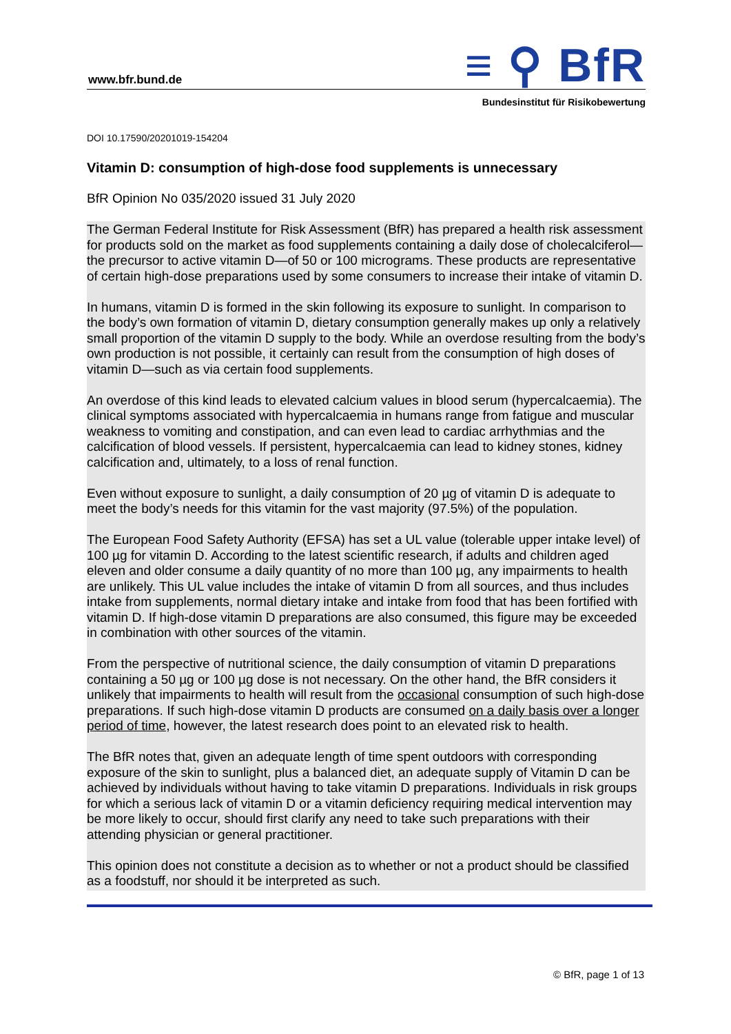www.bfr.bund.de
≡ ⚲ BfR
Bundesinstitut für Risikobewertung
DOI 10.17590/20201019-154204
Vitamin D: consumption of high-dose food supplements is unnecessary
BfR Opinion No 035/2020 issued 31 July 2020
The German Federal Institute for Risk Assessment (BfR) has prepared a health risk assessment for products sold on the market as food supplements containing a daily dose of cholecalciferol—the precursor to active vitamin D—of 50 or 100 micrograms. These products are representative of certain high-dose preparations used by some consumers to increase their intake of vitamin D.
In humans, vitamin D is formed in the skin following its exposure to sunlight. In comparison to the body’s own formation of vitamin D, dietary consumption generally makes up only a relatively small proportion of the vitamin D supply to the body. While an overdose resulting from the body’s own production is not possible, it certainly can result from the consumption of high doses of vitamin D—such as via certain food supplements.
An overdose of this kind leads to elevated calcium values in blood serum (hypercalcaemia). The clinical symptoms associated with hypercalcaemia in humans range from fatigue and muscular weakness to vomiting and constipation, and can even lead to cardiac arrhythmias and the calcification of blood vessels. If persistent, hypercalcaemia can lead to kidney stones, kidney calcification and, ultimately, to a loss of renal function.
Even without exposure to sunlight, a daily consumption of 20 µg of vitamin D is adequate to meet the body’s needs for this vitamin for the vast majority (97.5%) of the population.
The European Food Safety Authority (EFSA) has set a UL value (tolerable upper intake level) of 100 µg for vitamin D. According to the latest scientific research, if adults and children aged eleven and older consume a daily quantity of no more than 100 µg, any impairments to health are unlikely. This UL value includes the intake of vitamin D from all sources, and thus includes intake from supplements, normal dietary intake and intake from food that has been fortified with vitamin D. If high-dose vitamin D preparations are also consumed, this figure may be exceeded in combination with other sources of the vitamin.
From the perspective of nutritional science, the daily consumption of vitamin D preparations containing a 50 µg or 100 µg dose is not necessary. On the other hand, the BfR considers it unlikely that impairments to health will result from the occasional consumption of such high-dose preparations. If such high-dose vitamin D products are consumed on a daily basis over a longer period of time, however, the latest research does point to an elevated risk to health.
The BfR notes that, given an adequate length of time spent outdoors with corresponding exposure of the skin to sunlight, plus a balanced diet, an adequate supply of Vitamin D can be achieved by individuals without having to take vitamin D preparations. Individuals in risk groups for which a serious lack of vitamin D or a vitamin deficiency requiring medical intervention may be more likely to occur, should first clarify any need to take such preparations with their attending physician or general practitioner.
This opinion does not constitute a decision as to whether or not a product should be classified as a foodstuff, nor should it be interpreted as such.
© BfR, page 1 of 13